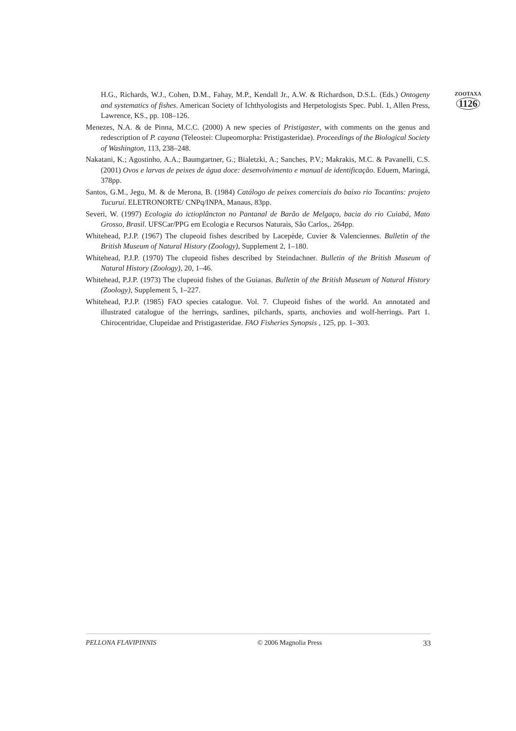ZOOTAXA
1126
H.G., Richards, W.J., Cohen, D.M., Fahay, M.P., Kendall Jr., A.W. & Richardson, D.S.L. (Eds.) Ontogeny and systematics of fishes. American Society of Ichthyologists and Herpetologists Spec. Publ. 1, Allen Press, Lawrence, KS., pp. 108–126.
Menezes, N.A. & de Pinna, M.C.C. (2000) A new species of Pristigaster, with comments on the genus and redescription of P. cayana (Teleostei: Clupeomorpha: Pristigasteridae). Proceedings of the Biological Society of Washington, 113, 238–248.
Nakatani, K.; Agostinho, A.A.; Baumgartner, G.; Bialetzki, A.; Sanches, P.V.; Makrakis, M.C. & Pavanelli, C.S. (2001) Ovos e larvas de peixes de água doce: desenvolvimento e manual de identificação. Eduem, Maringá, 378pp.
Santos, G.M., Jegu, M. & de Merona, B. (1984) Catálogo de peixes comerciais do baixo rio Tocantins: projeto Tucuruí. ELETRONORTE/ CNPq/INPA, Manaus, 83pp.
Severi, W. (1997) Ecologia do ictioplâncton no Pantanal de Barão de Melgaço, bacia do rio Cuiabá, Mato Grosso, Brasil. UFSCar/PPG em Ecologia e Recursos Naturais, São Carlos,. 264pp.
Whitehead, P.J.P. (1967) The clupeoid fishes described by Lacepède, Cuvier & Valenciennes. Bulletin of the British Museum of Natural History (Zoology), Supplement 2, 1–180.
Whitehead, P.J.P. (1970) The clupeoid fishes described by Steindachner. Bulletin of the British Museum of Natural History (Zoology), 20, 1–46.
Whitehead, P.J.P. (1973) The clupeoid fishes of the Guianas. Bulletin of the British Museum of Natural History (Zoology), Supplement 5, 1–227.
Whitehead, P.J.P. (1985) FAO species catalogue. Vol. 7. Clupeoid fishes of the world. An annotated and illustrated catalogue of the herrings, sardines, pilchards, sparts, anchovies and wolf-herrings. Part 1. Chirocentridae, Clupeidae and Pristigasteridae. FAO Fisheries Synopsis , 125, pp. 1–303.
PELLONA FLAVIPINNIS © 2006 Magnolia Press 33